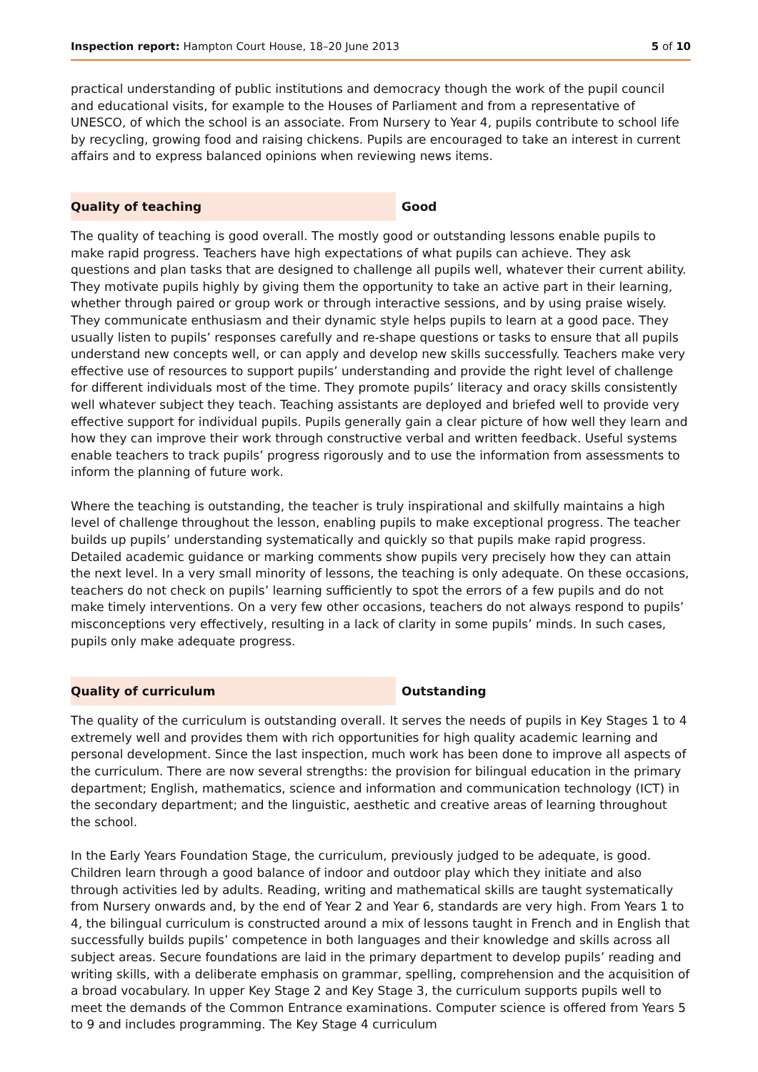Inspection report: Hampton Court House, 18–20 June 2013 5 of 10
practical understanding of public institutions and democracy though the work of the pupil council and educational visits, for example to the Houses of Parliament and from a representative of UNESCO, of which the school is an associate. From Nursery to Year 4, pupils contribute to school life by recycling, growing food and raising chickens. Pupils are encouraged to take an interest in current affairs and to express balanced opinions when reviewing news items.
Quality of teaching Good
The quality of teaching is good overall. The mostly good or outstanding lessons enable pupils to make rapid progress. Teachers have high expectations of what pupils can achieve. They ask questions and plan tasks that are designed to challenge all pupils well, whatever their current ability. They motivate pupils highly by giving them the opportunity to take an active part in their learning, whether through paired or group work or through interactive sessions, and by using praise wisely. They communicate enthusiasm and their dynamic style helps pupils to learn at a good pace. They usually listen to pupils’ responses carefully and re-shape questions or tasks to ensure that all pupils understand new concepts well, or can apply and develop new skills successfully. Teachers make very effective use of resources to support pupils’ understanding and provide the right level of challenge for different individuals most of the time. They promote pupils’ literacy and oracy skills consistently well whatever subject they teach. Teaching assistants are deployed and briefed well to provide very effective support for individual pupils. Pupils generally gain a clear picture of how well they learn and how they can improve their work through constructive verbal and written feedback. Useful systems enable teachers to track pupils’ progress rigorously and to use the information from assessments to inform the planning of future work.
Where the teaching is outstanding, the teacher is truly inspirational and skilfully maintains a high level of challenge throughout the lesson, enabling pupils to make exceptional progress. The teacher builds up pupils’ understanding systematically and quickly so that pupils make rapid progress. Detailed academic guidance or marking comments show pupils very precisely how they can attain the next level. In a very small minority of lessons, the teaching is only adequate. On these occasions, teachers do not check on pupils’ learning sufficiently to spot the errors of a few pupils and do not make timely interventions. On a very few other occasions, teachers do not always respond to pupils’ misconceptions very effectively, resulting in a lack of clarity in some pupils’ minds. In such cases, pupils only make adequate progress.
Quality of curriculum Outstanding
The quality of the curriculum is outstanding overall. It serves the needs of pupils in Key Stages 1 to 4 extremely well and provides them with rich opportunities for high quality academic learning and personal development. Since the last inspection, much work has been done to improve all aspects of the curriculum. There are now several strengths: the provision for bilingual education in the primary department; English, mathematics, science and information and communication technology (ICT) in the secondary department; and the linguistic, aesthetic and creative areas of learning throughout the school.
In the Early Years Foundation Stage, the curriculum, previously judged to be adequate, is good. Children learn through a good balance of indoor and outdoor play which they initiate and also through activities led by adults. Reading, writing and mathematical skills are taught systematically from Nursery onwards and, by the end of Year 2 and Year 6, standards are very high. From Years 1 to 4, the bilingual curriculum is constructed around a mix of lessons taught in French and in English that successfully builds pupils’ competence in both languages and their knowledge and skills across all subject areas. Secure foundations are laid in the primary department to develop pupils’ reading and writing skills, with a deliberate emphasis on grammar, spelling, comprehension and the acquisition of a broad vocabulary. In upper Key Stage 2 and Key Stage 3, the curriculum supports pupils well to meet the demands of the Common Entrance examinations. Computer science is offered from Years 5 to 9 and includes programming. The Key Stage 4 curriculum